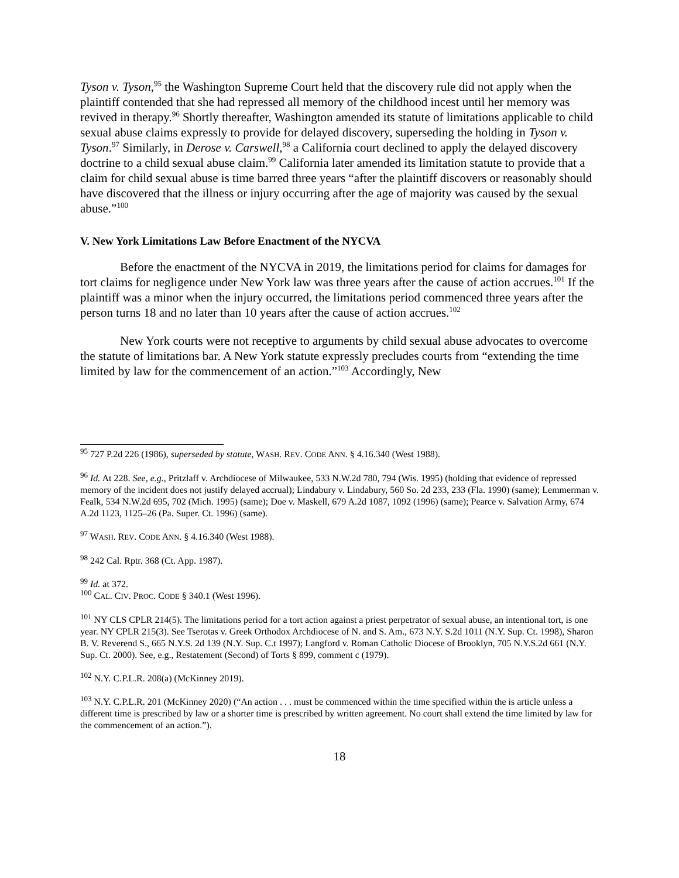Tyson v. Tyson,<sup>95</sup> the Washington Supreme Court held that the discovery rule did not apply when the plaintiff contended that she had repressed all memory of the childhood incest until her memory was revived in therapy.<sup>96</sup> Shortly thereafter, Washington amended its statute of limitations applicable to child sexual abuse claims expressly to provide for delayed discovery, superseding the holding in Tyson v. Tyson.<sup>97</sup> Similarly, in Derose v. Carswell,<sup>98</sup> a California court declined to apply the delayed discovery doctrine to a child sexual abuse claim.<sup>99</sup> California later amended its limitation statute to provide that a claim for child sexual abuse is time barred three years “after the plaintiff discovers or reasonably should have discovered that the illness or injury occurring after the age of majority was caused by the sexual abuse.”<sup>100</sup>
V. New York Limitations Law Before Enactment of the NYCVA
Before the enactment of the NYCVA in 2019, the limitations period for claims for damages for tort claims for negligence under New York law was three years after the cause of action accrues.<sup>101</sup> If the plaintiff was a minor when the injury occurred, the limitations period commenced three years after the person turns 18 and no later than 10 years after the cause of action accrues.<sup>102</sup>
New York courts were not receptive to arguments by child sexual abuse advocates to overcome the statute of limitations bar. A New York statute expressly precludes courts from “extending the time limited by law for the commencement of an action.”<sup>103</sup> Accordingly, New
<sup>95</sup> 727 P.2d 226 (1986), superseded by statute, WASH. REV. CODE ANN. § 4.16.340 (West 1988).
<sup>96</sup> Id. At 228. See, e.g., Pritzlaff v. Archdiocese of Milwaukee, 533 N.W.2d 780, 794 (Wis. 1995) (holding that evidence of repressed memory of the incident does not justify delayed accrual); Lindabury v. Lindabury, 560 So. 2d 233, 233 (Fla. 1990) (same); Lemmerman v. Fealk, 534 N.W.2d 695, 702 (Mich. 1995) (same); Doe v. Maskell, 679 A.2d 1087, 1092 (1996) (same); Pearce v. Salvation Army, 674 A.2d 1123, 1125–26 (Pa. Super. Ct. 1996) (same).
<sup>97</sup> WASH. REV. CODE ANN. § 4.16.340 (West 1988).
<sup>98</sup> 242 Cal. Rptr. 368 (Ct. App. 1987).
<sup>99</sup> Id. at 372.
<sup>100</sup> CAL. CIV. PROC. CODE § 340.1 (West 1996).
<sup>101</sup> NY CLS CPLR 214(5). The limitations period for a tort action against a priest perpetrator of sexual abuse, an intentional tort, is one year. NY CPLR 215(3). See Tserotas v. Greek Orthodox Archdiocese of N. and S. Am., 673 N.Y. S.2d 1011 (N.Y. Sup. Ct. 1998), Sharon B. V. Reverend S., 665 N.Y.S. 2d 139 (N.Y. Sup. C.t 1997); Langford v. Roman Catholic Diocese of Brooklyn, 705 N.Y.S.2d 661 (N.Y. Sup. Ct. 2000). See, e.g., Restatement (Second) of Torts § 899, comment c (1979).
<sup>102</sup> N.Y. C.P.L.R. 208(a) (McKinney 2019).
<sup>103</sup> N.Y. C.P.L.R. 201 (McKinney 2020) (“An action . . . must be commenced within the time specified within the is article unless a different time is prescribed by law or a shorter time is prescribed by written agreement. No court shall extend the time limited by law for the commencement of an action.”).
18